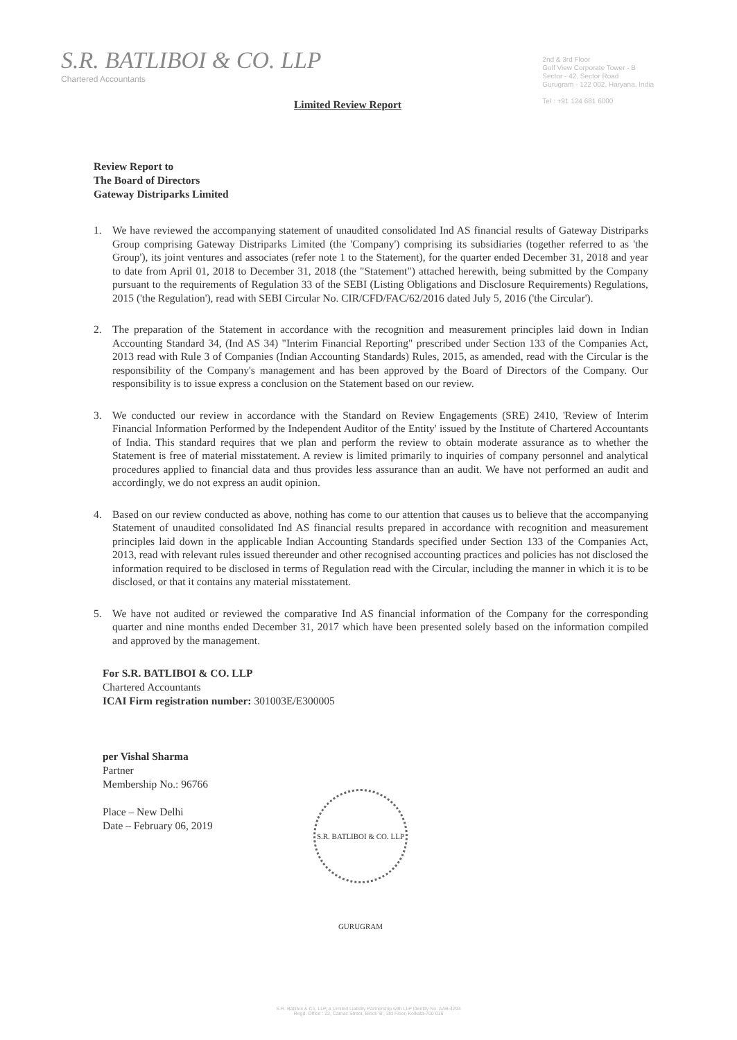S.R. BATLIBOI & CO. LLP
Chartered Accountants
2nd & 3rd Floor
Golf View Corporate Tower - B
Sector - 42, Sector Road
Gurugram - 122 002, Haryana, India
Tel : +91 124 681 6000
Limited Review Report
Review Report to
The Board of Directors
Gateway Distriparks Limited
1. We have reviewed the accompanying statement of unaudited consolidated Ind AS financial results of Gateway Distriparks Group comprising Gateway Distriparks Limited (the 'Company') comprising its subsidiaries (together referred to as 'the Group'), its joint ventures and associates (refer note 1 to the Statement), for the quarter ended December 31, 2018 and year to date from April 01, 2018 to December 31, 2018 (the "Statement") attached herewith, being submitted by the Company pursuant to the requirements of Regulation 33 of the SEBI (Listing Obligations and Disclosure Requirements) Regulations, 2015 ('the Regulation'), read with SEBI Circular No. CIR/CFD/FAC/62/2016 dated July 5, 2016 ('the Circular').
2. The preparation of the Statement in accordance with the recognition and measurement principles laid down in Indian Accounting Standard 34, (Ind AS 34) "Interim Financial Reporting" prescribed under Section 133 of the Companies Act, 2013 read with Rule 3 of Companies (Indian Accounting Standards) Rules, 2015, as amended, read with the Circular is the responsibility of the Company's management and has been approved by the Board of Directors of the Company. Our responsibility is to issue express a conclusion on the Statement based on our review.
3. We conducted our review in accordance with the Standard on Review Engagements (SRE) 2410, 'Review of Interim Financial Information Performed by the Independent Auditor of the Entity' issued by the Institute of Chartered Accountants of India. This standard requires that we plan and perform the review to obtain moderate assurance as to whether the Statement is free of material misstatement. A review is limited primarily to inquiries of company personnel and analytical procedures applied to financial data and thus provides less assurance than an audit. We have not performed an audit and accordingly, we do not express an audit opinion.
4. Based on our review conducted as above, nothing has come to our attention that causes us to believe that the accompanying Statement of unaudited consolidated Ind AS financial results prepared in accordance with recognition and measurement principles laid down in the applicable Indian Accounting Standards specified under Section 133 of the Companies Act, 2013, read with relevant rules issued thereunder and other recognised accounting practices and policies has not disclosed the information required to be disclosed in terms of Regulation read with the Circular, including the manner in which it is to be disclosed, or that it contains any material misstatement.
5. We have not audited or reviewed the comparative Ind AS financial information of the Company for the corresponding quarter and nine months ended December 31, 2017 which have been presented solely based on the information compiled and approved by the management.
For S.R. BATLIBOI & CO. LLP
Chartered Accountants
ICAI Firm registration number: 301003E/E300005
per Vishal Sharma
Partner
Membership No.: 96766
Place – New Delhi
Date – February 06, 2019
S.R. BATLIBOI & CO. LLP GURUGRAM
S.R. Batliboi & Co. LLP, a Limited Liability Partnership with LLP Identity No. AAB-4294
Regd. Office : 22, Camac Street, Block 'B', 3rd Floor, Kolkata-700 016